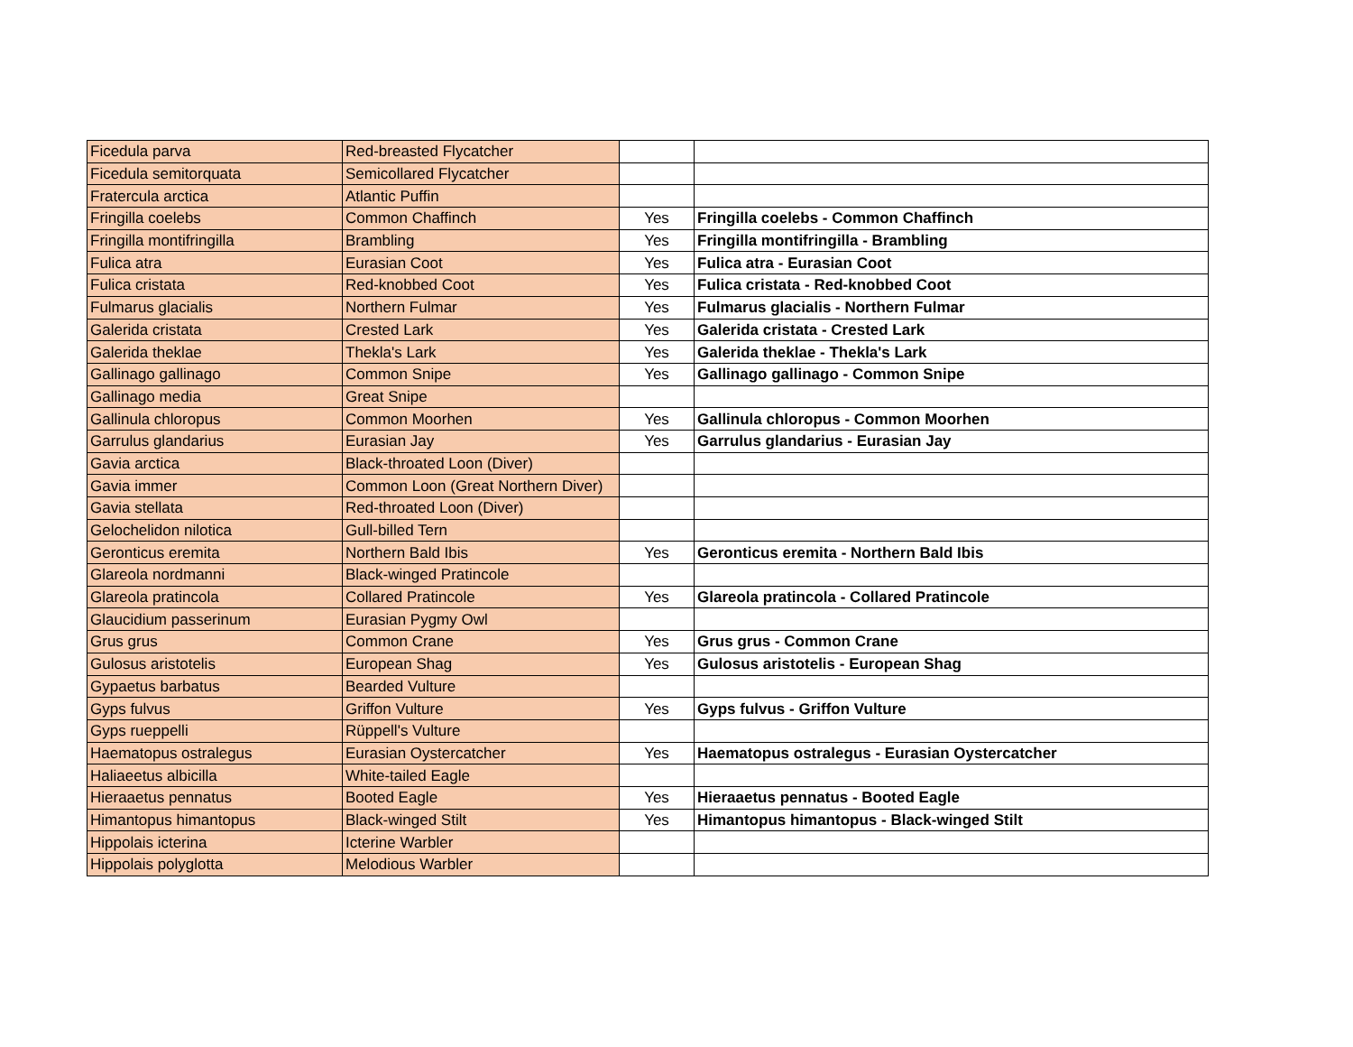| Ficedula parva | Red-breasted Flycatcher | | |
| Ficedula semitorquata | Semicollared Flycatcher | | |
| Fratercula arctica | Atlantic Puffin | | |
| Fringilla coelebs | Common Chaffinch | Yes | Fringilla coelebs - Common Chaffinch |
| Fringilla montifringilla | Brambling | Yes | Fringilla montifringilla - Brambling |
| Fulica atra | Eurasian Coot | Yes | Fulica atra - Eurasian Coot |
| Fulica cristata | Red-knobbed Coot | Yes | Fulica cristata - Red-knobbed Coot |
| Fulmarus glacialis | Northern Fulmar | Yes | Fulmarus glacialis - Northern Fulmar |
| Galerida cristata | Crested Lark | Yes | Galerida cristata - Crested Lark |
| Galerida theklae | Thekla's Lark | Yes | Galerida theklae - Thekla's Lark |
| Gallinago gallinago | Common Snipe | Yes | Gallinago gallinago - Common Snipe |
| Gallinago media | Great Snipe | | |
| Gallinula chloropus | Common Moorhen | Yes | Gallinula chloropus - Common Moorhen |
| Garrulus glandarius | Eurasian Jay | Yes | Garrulus glandarius - Eurasian Jay |
| Gavia arctica | Black-throated Loon (Diver) | | |
| Gavia immer | Common Loon (Great Northern Diver) | | |
| Gavia stellata | Red-throated Loon (Diver) | | |
| Gelochelidon nilotica | Gull-billed Tern | | |
| Geronticus eremita | Northern Bald Ibis | Yes | Geronticus eremita - Northern Bald Ibis |
| Glareola nordmanni | Black-winged Pratincole | | |
| Glareola pratincola | Collared Pratincole | Yes | Glareola pratincola - Collared Pratincole |
| Glaucidium passerinum | Eurasian Pygmy Owl | | |
| Grus grus | Common Crane | Yes | Grus grus - Common Crane |
| Gulosus aristotelis | European Shag | Yes | Gulosus aristotelis - European Shag |
| Gypaetus barbatus | Bearded Vulture | | |
| Gyps fulvus | Griffon Vulture | Yes | Gyps fulvus - Griffon Vulture |
| Gyps rueppelli | Rüppell's Vulture | | |
| Haematopus ostralegus | Eurasian Oystercatcher | Yes | Haematopus ostralegus - Eurasian Oystercatcher |
| Haliaeetus albicilla | White-tailed Eagle | | |
| Hieraaetus pennatus | Booted Eagle | Yes | Hieraaetus pennatus - Booted Eagle |
| Himantopus himantopus | Black-winged Stilt | Yes | Himantopus himantopus - Black-winged Stilt |
| Hippolais icterina | Icterine Warbler | | |
| Hippolais polyglotta | Melodious Warbler | | |